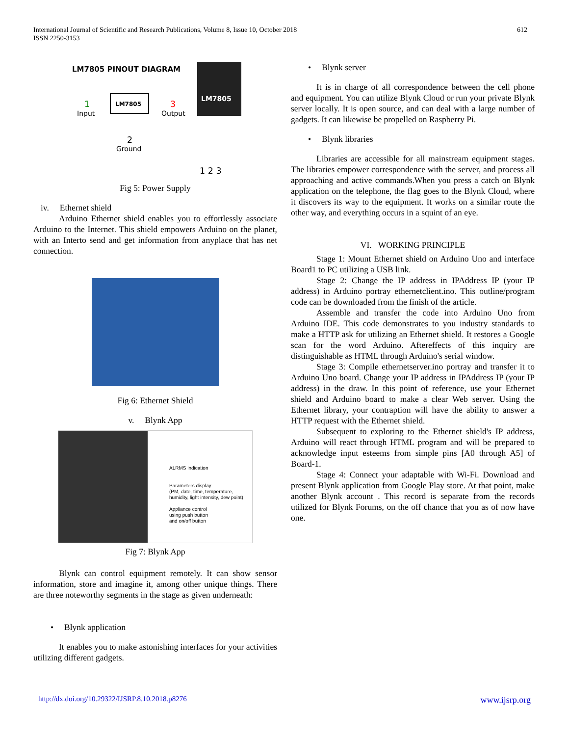612 International Journal of Scientific and Research Publications, Volume 8, Issue 10, October 2018
ISSN 2250-3153
LM7805 PINOUT DIAGRAM
LM7805
1
Input
3
Output
2
Ground
LM7805
1 2 3
Fig 5: Power Supply
iv. Ethernet shield
Arduino Ethernet shield enables you to effortlessly associate Arduino to the Internet. This shield empowers Arduino on the planet, with an Interto send and get information from anyplace that has net connection.
Fig 6: Ethernet Shield
v. Blynk App
ALRMS indication
Parameters display
(PM, date, time, temperature,
humidity, light intensity, dew point)
Appliance control
using push button
and on/off button
Fig 7: Blynk App
Blynk can control equipment remotely. It can show sensor information, store and imagine it, among other unique things. There are three noteworthy segments in the stage as given underneath:
• Blynk application
It enables you to make astonishing interfaces for your activities utilizing different gadgets.
• Blynk server
It is in charge of all correspondence between the cell phone and equipment. You can utilize Blynk Cloud or run your private Blynk server locally. It is open source, and can deal with a large number of gadgets. It can likewise be propelled on Raspberry Pi.
• Blynk libraries
Libraries are accessible for all mainstream equipment stages. The libraries empower correspondence with the server, and process all approaching and active commands.When you press a catch on Blynk application on the telephone, the flag goes to the Blynk Cloud, where it discovers its way to the equipment. It works on a similar route the other way, and everything occurs in a squint of an eye.
VI. WORKING PRINCIPLE
Stage 1: Mount Ethernet shield on Arduino Uno and interface Board1 to PC utilizing a USB link.
Stage 2: Change the IP address in IPAddress IP (your IP address) in Arduino portray ethernetclient.ino. This outline/program code can be downloaded from the finish of the article.
Assemble and transfer the code into Arduino Uno from Arduino IDE. This code demonstrates to you industry standards to make a HTTP ask for utilizing an Ethernet shield. It restores a Google scan for the word Arduino. Aftereffects of this inquiry are distinguishable as HTML through Arduino's serial window.
Stage 3: Compile ethernetserver.ino portray and transfer it to Arduino Uno board. Change your IP address in IPAddress IP (your IP address) in the draw. In this point of reference, use your Ethernet shield and Arduino board to make a clear Web server. Using the Ethernet library, your contraption will have the ability to answer a HTTP request with the Ethernet shield.
Subsequent to exploring to the Ethernet shield's IP address, Arduino will react through HTML program and will be prepared to acknowledge input esteems from simple pins [A0 through A5] of Board-1.
Stage 4: Connect your adaptable with Wi-Fi. Download and present Blynk application from Google Play store. At that point, make another Blynk account . This record is separate from the records utilized for Blynk Forums, on the off chance that you as of now have one.
http://dx.doi.org/10.29322/IJSRP.8.10.2018.p8276 www.ijsrp.org